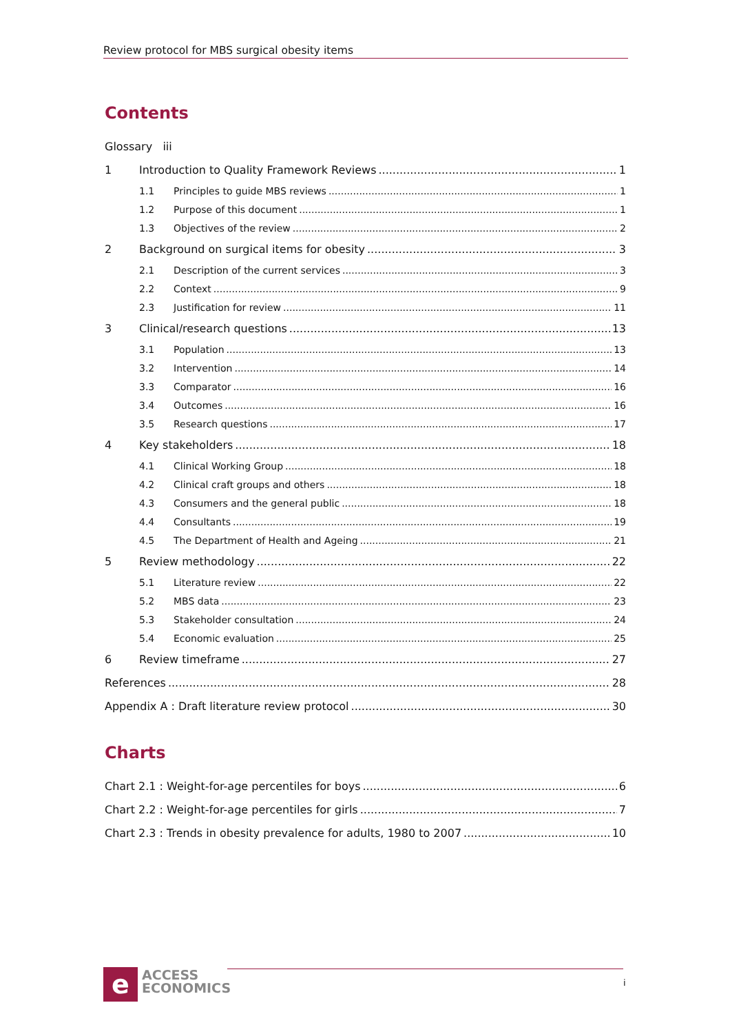Review protocol for MBS surgical obesity items
Contents
Glossary iii
1 Introduction to Quality Framework Reviews 1
1.1 Principles to guide MBS reviews 1
1.2 Purpose of this document 1
1.3 Objectives of the review 2
2 Background on surgical items for obesity 3
2.1 Description of the current services 3
2.2 Context 9
2.3 Justification for review 11
3 Clinical/research questions 13
3.1 Population 13
3.2 Intervention 14
3.3 Comparator 16
3.4 Outcomes 16
3.5 Research questions 17
4 Key stakeholders 18
4.1 Clinical Working Group 18
4.2 Clinical craft groups and others 18
4.3 Consumers and the general public 18
4.4 Consultants 19
4.5 The Department of Health and Ageing 21
5 Review methodology 22
5.1 Literature review 22
5.2 MBS data 23
5.3 Stakeholder consultation 24
5.4 Economic evaluation 25
6 Review timeframe 27
References 28
Appendix A : Draft literature review protocol 30
Charts
Chart 2.1 : Weight-for-age percentiles for boys 6
Chart 2.2 : Weight-for-age percentiles for girls 7
Chart 2.3 : Trends in obesity prevalence for adults, 1980 to 2007 10
e
ACCESS
ECONOMICS
i